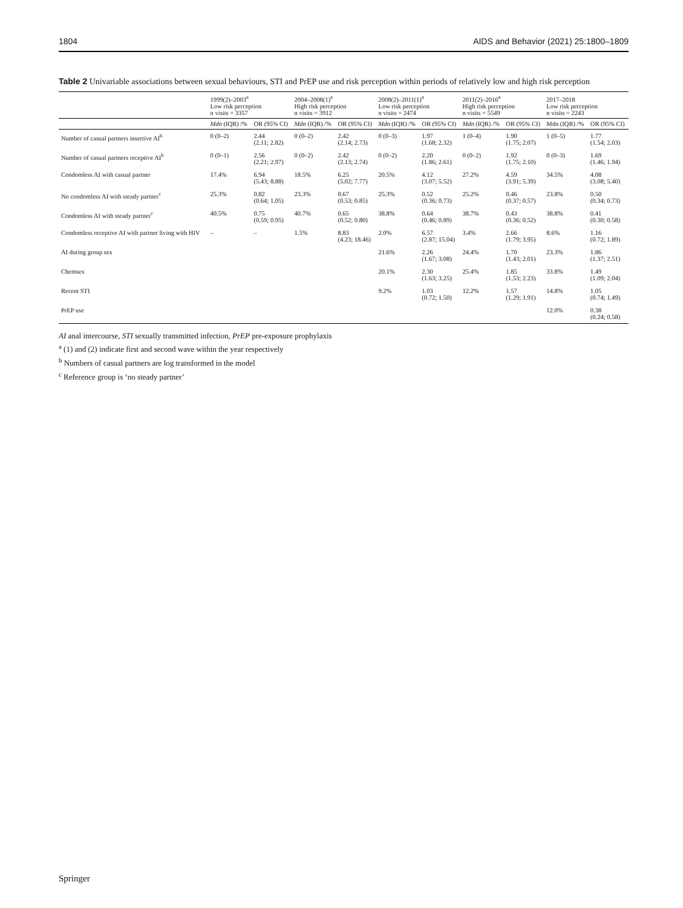1804 AIDS and Behavior (2021) 25:1800–1809
Table 2 Univariable associations between sexual behaviours, STI and PrEP use and risk perception within periods of relatively low and high risk perception
| | 1999(2)–2003<sup>a</sup> Low risk perception n visits = 3357 | | 2004–2008(1)<sup>a</sup> High risk perception n visits = 3912 | | 2008(2)–2011(1)<sup>a</sup> Low risk perception n visits = 2474 | | 2011(2)–2016<sup>a</sup> High risk perception n visits = 5549 | | 2017–2018 Low risk perception n visits = 2243 | |
| --- | --- | --- | --- | --- | --- | --- | --- | --- | --- | --- |
| | Mdn (IQR) /% | OR (95% CI) | Mdn (IQR) /% | OR (95% CI) | Mdn (IQR) /% | OR (95% CI) | Mdn (IQR) /% | OR (95% CI) | Mdn (IQR) /% | OR (95% CI) |
| Number of casual partners insertive AI<sup>b</sup> | 0 (0–2) | 2.44 (2.11; 2.82) | 0 (0–2) | 2.42 (2.14; 2.73) | 0 (0–3) | 1.97 (1.68; 2.32) | 1 (0–4) | 1.90 (1.75; 2.07) | 1 (0–5) | 1.77 (1.54; 2.03) |
| Number of casual partners receptive AI<sup>b</sup> | 0 (0–1) | 2.56 (2.21; 2.97) | 0 (0–2) | 2.42 (2.13; 2.74) | 0 (0–2) | 2.20 (1.86; 2.61) | 0 (0–2) | 1.92 (1.75; 2.10) | 0 (0–3) | 1.69 (1.46; 1.94) |
| Condomless AI with casual partner | 17.4% | 6.94 (5.43; 8.88) | 18.5% | 6.25 (5.02; 7.77) | 20.5% | 4.12 (3.07; 5.52) | 27.2% | 4.59 (3.91; 5.39) | 34.5% | 4.08 (3.08; 5.40) |
| No condomless AI with steady partner<sup>c</sup> | 25.3% | 0.82 (0.64; 1.05) | 23.3% | 0.67 (0.53; 0.85) | 25.3% | 0.52 (0.36; 0.73) | 25.2% | 0.46 (0.37; 0.57) | 23.8% | 0.50 (0.34; 0.73) |
| Condomless AI with steady partner<sup>c</sup> | 40.5% | 0.75 (0.59; 0.95) | 40.7% | 0.65 (0.52; 0.80) | 38.8% | 0.64 (0.46; 0.89) | 38.7% | 0.43 (0.36; 0.52) | 38.8% | 0.41 (0.30; 0.58) |
| Condomless receptive AI with partner living with HIV | – | – | 1.5% | 8.83 (4.23; 18.46) | 2.0% | 6.57 (2.87; 15.04) | 3.4% | 2.66 (1.79; 3.95) | 8.6% | 1.16 (0.72; 1.89) |
| AI during group sex | | | | | 21.6% | 2.26 (1.67; 3.08) | 24.4% | 1.70 (1.43; 2.01) | 23.3% | 1.86 (1.37; 2.51) |
| Chemsex | | | | | 20.1% | 2.30 (1.63; 3.25) | 25.4% | 1.85 (1.53; 2.23) | 33.8% | 1.49 (1.09; 2.04) |
| Recent STI | | | | | 9.2% | 1.03 (0.72; 1.50) | 12.2% | 1.57 (1.29; 1.91) | 14.8% | 1.05 (0.74; 1.49) |
| PrEP use | | | | | | | | | 12.0% | 0.38 (0.24; 0.58) |
AI anal intercourse, STI sexually transmitted infection, PrEP pre-exposure prophylaxis
<sup>a</sup> (1) and (2) indicate first and second wave within the year respectively
<sup>b</sup> Numbers of casual partners are log transformed in the model
<sup>c</sup> Reference group is ‘no steady partner’
Springer